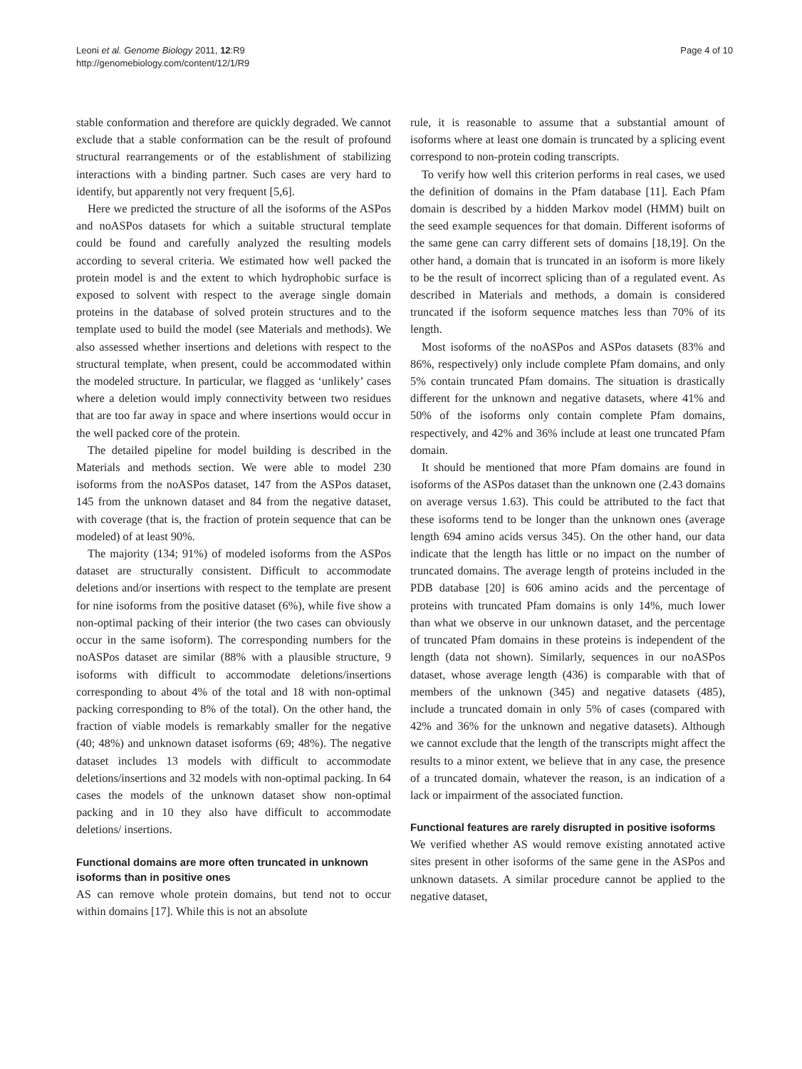Leoni et al. Genome Biology 2011, 12:R9
http://genomebiology.com/content/12/1/R9
Page 4 of 10
stable conformation and therefore are quickly degraded. We cannot exclude that a stable conformation can be the result of profound structural rearrangements or of the establishment of stabilizing interactions with a binding partner. Such cases are very hard to identify, but apparently not very frequent [5,6].
Here we predicted the structure of all the isoforms of the ASPos and noASPos datasets for which a suitable structural template could be found and carefully analyzed the resulting models according to several criteria. We estimated how well packed the protein model is and the extent to which hydrophobic surface is exposed to solvent with respect to the average single domain proteins in the database of solved protein structures and to the template used to build the model (see Materials and methods). We also assessed whether insertions and deletions with respect to the structural template, when present, could be accommodated within the modeled structure. In particular, we flagged as ‘unlikely’ cases where a deletion would imply connectivity between two residues that are too far away in space and where insertions would occur in the well packed core of the protein.
The detailed pipeline for model building is described in the Materials and methods section. We were able to model 230 isoforms from the noASPos dataset, 147 from the ASPos dataset, 145 from the unknown dataset and 84 from the negative dataset, with coverage (that is, the fraction of protein sequence that can be modeled) of at least 90%.
The majority (134; 91%) of modeled isoforms from the ASPos dataset are structurally consistent. Difficult to accommodate deletions and/or insertions with respect to the template are present for nine isoforms from the positive dataset (6%), while five show a non-optimal packing of their interior (the two cases can obviously occur in the same isoform). The corresponding numbers for the noASPos dataset are similar (88% with a plausible structure, 9 isoforms with difficult to accommodate deletions/insertions corresponding to about 4% of the total and 18 with non-optimal packing corresponding to 8% of the total). On the other hand, the fraction of viable models is remarkably smaller for the negative (40; 48%) and unknown dataset isoforms (69; 48%). The negative dataset includes 13 models with difficult to accommodate deletions/insertions and 32 models with non-optimal packing. In 64 cases the models of the unknown dataset show non-optimal packing and in 10 they also have difficult to accommodate deletions/ insertions.
Functional domains are more often truncated in unknown isoforms than in positive ones
AS can remove whole protein domains, but tend not to occur within domains [17]. While this is not an absolute
rule, it is reasonable to assume that a substantial amount of isoforms where at least one domain is truncated by a splicing event correspond to non-protein coding transcripts.
To verify how well this criterion performs in real cases, we used the definition of domains in the Pfam database [11]. Each Pfam domain is described by a hidden Markov model (HMM) built on the seed example sequences for that domain. Different isoforms of the same gene can carry different sets of domains [18,19]. On the other hand, a domain that is truncated in an isoform is more likely to be the result of incorrect splicing than of a regulated event. As described in Materials and methods, a domain is considered truncated if the isoform sequence matches less than 70% of its length.
Most isoforms of the noASPos and ASPos datasets (83% and 86%, respectively) only include complete Pfam domains, and only 5% contain truncated Pfam domains. The situation is drastically different for the unknown and negative datasets, where 41% and 50% of the isoforms only contain complete Pfam domains, respectively, and 42% and 36% include at least one truncated Pfam domain.
It should be mentioned that more Pfam domains are found in isoforms of the ASPos dataset than the unknown one (2.43 domains on average versus 1.63). This could be attributed to the fact that these isoforms tend to be longer than the unknown ones (average length 694 amino acids versus 345). On the other hand, our data indicate that the length has little or no impact on the number of truncated domains. The average length of proteins included in the PDB database [20] is 606 amino acids and the percentage of proteins with truncated Pfam domains is only 14%, much lower than what we observe in our unknown dataset, and the percentage of truncated Pfam domains in these proteins is independent of the length (data not shown). Similarly, sequences in our noASPos dataset, whose average length (436) is comparable with that of members of the unknown (345) and negative datasets (485), include a truncated domain in only 5% of cases (compared with 42% and 36% for the unknown and negative datasets). Although we cannot exclude that the length of the transcripts might affect the results to a minor extent, we believe that in any case, the presence of a truncated domain, whatever the reason, is an indication of a lack or impairment of the associated function.
Functional features are rarely disrupted in positive isoforms
We verified whether AS would remove existing annotated active sites present in other isoforms of the same gene in the ASPos and unknown datasets. A similar procedure cannot be applied to the negative dataset,